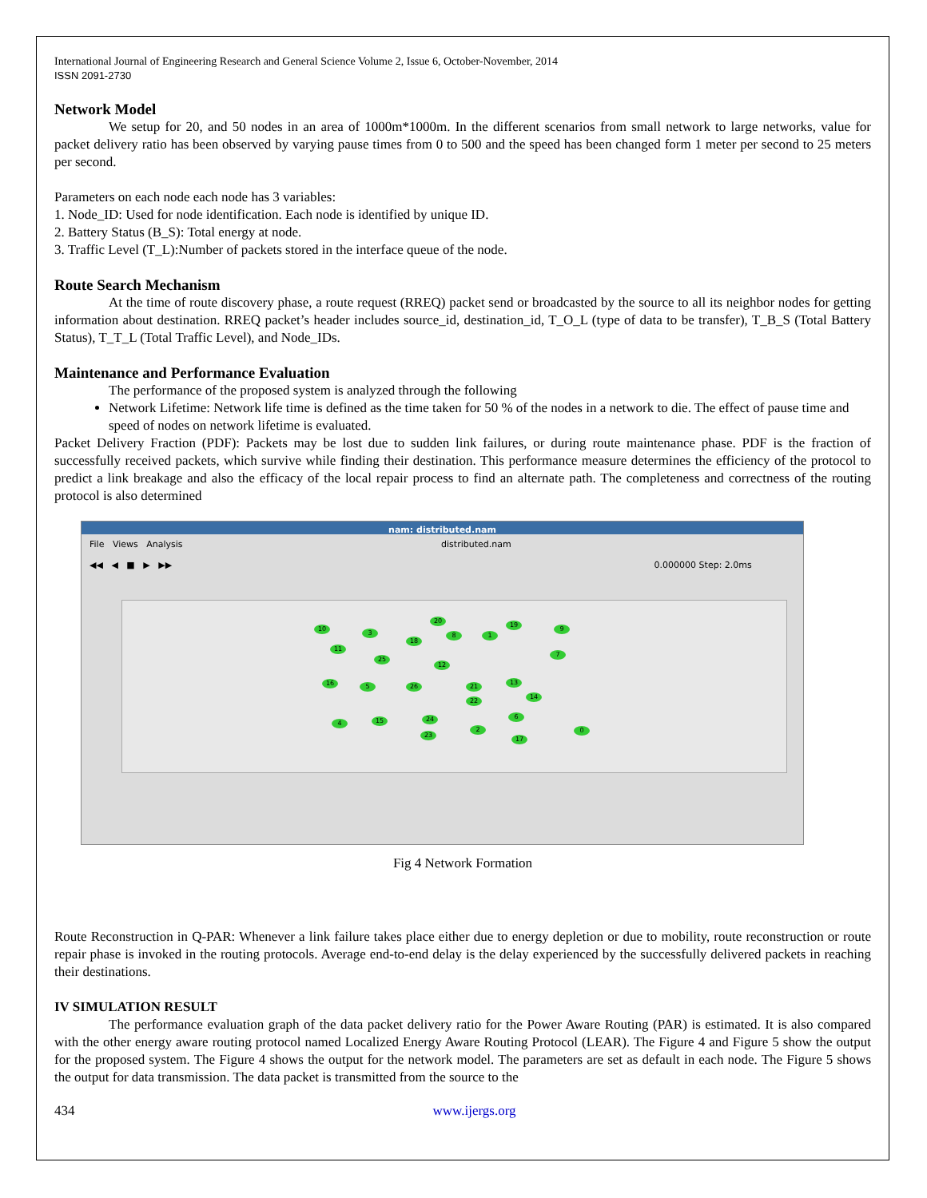International Journal of Engineering Research and General Science Volume 2, Issue 6, October-November, 2014
ISSN 2091-2730
Network Model
We setup for 20, and 50 nodes in an area of 1000m*1000m. In the different scenarios from small network to large networks, value for packet delivery ratio has been observed by varying pause times from 0 to 500 and the speed has been changed form 1 meter per second to 25 meters per second.
Parameters on each node each node has 3 variables:
1. Node_ID: Used for node identification. Each node is identified by unique ID.
2. Battery Status (B_S): Total energy at node.
3. Traffic Level (T_L):Number of packets stored in the interface queue of the node.
Route Search Mechanism
At the time of route discovery phase, a route request (RREQ) packet send or broadcasted by the source to all its neighbor nodes for getting information about destination. RREQ packet’s header includes source_id, destination_id, T_O_L (type of data to be transfer), T_B_S (Total Battery Status), T_T_L (Total Traffic Level), and Node_IDs.
Maintenance and Performance Evaluation
The performance of the proposed system is analyzed through the following
Network Lifetime: Network life time is defined as the time taken for 50 % of the nodes in a network to die. The effect of pause time and speed of nodes on network lifetime is evaluated.
Packet Delivery Fraction (PDF): Packets may be lost due to sudden link failures, or during route maintenance phase. PDF is the fraction of successfully received packets, which survive while finding their destination. This performance measure determines the efficiency of the protocol to predict a link breakage and also the efficacy of the local repair process to find an alternate path. The completeness and correctness of the routing protocol is also determined
nam: distributed.nam
File Views Analysis distributed.nam
◀◀ ◀ ■ ▶ ▶▶ 0.000000 Step: 2.0ms
10
3
20
19
9
11
18
8 1
25
12
7
16 5 26 21
13
22
14
4 15 24 6
23
2 0
17
Fig 4 Network Formation
Route Reconstruction in Q-PAR: Whenever a link failure takes place either due to energy depletion or due to mobility, route reconstruction or route repair phase is invoked in the routing protocols. Average end-to-end delay is the delay experienced by the successfully delivered packets in reaching their destinations.
IV SIMULATION RESULT
The performance evaluation graph of the data packet delivery ratio for the Power Aware Routing (PAR) is estimated. It is also compared with the other energy aware routing protocol named Localized Energy Aware Routing Protocol (LEAR). The Figure 4 and Figure 5 show the output for the proposed system. The Figure 4 shows the output for the network model. The parameters are set as default in each node. The Figure 5 shows the output for data transmission. The data packet is transmitted from the source to the
434 www.ijergs.org